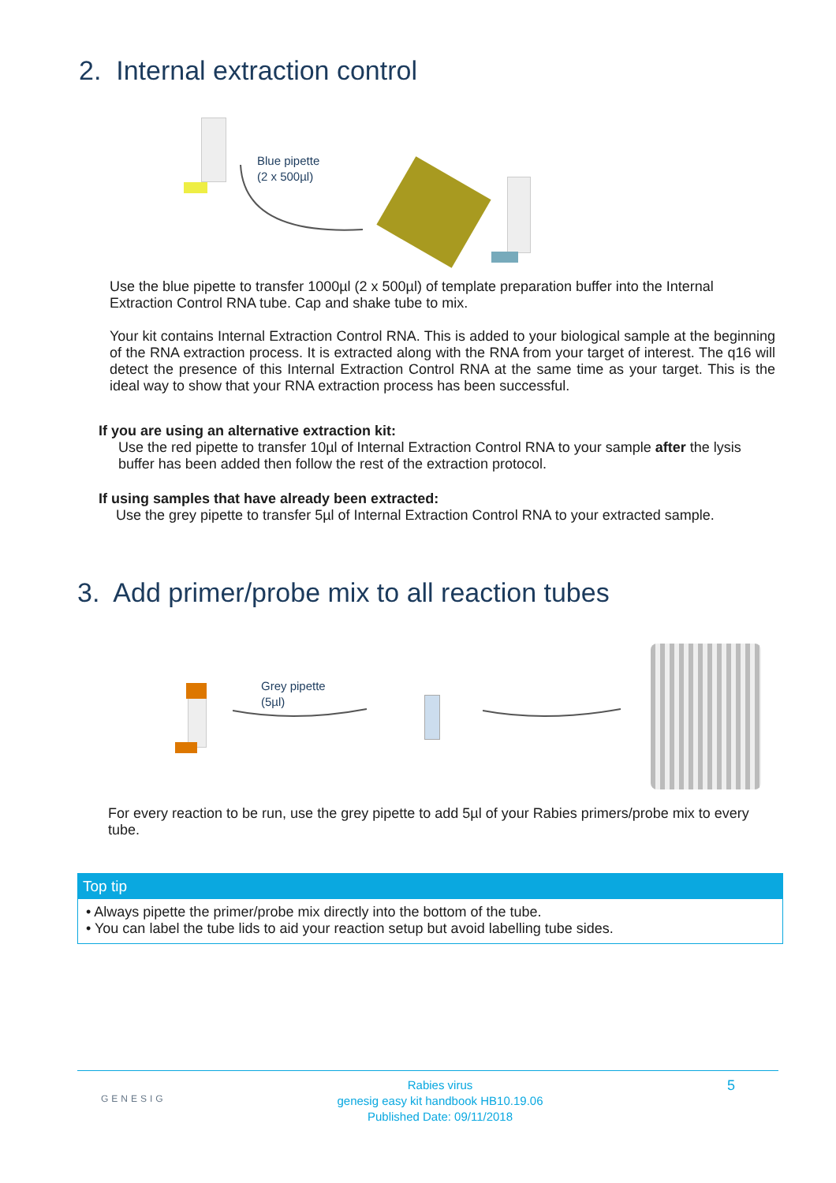2. Internal extraction control
Blue pipette
(2 x 500µl)
Use the blue pipette to transfer 1000µl (2 x 500µl) of template preparation buffer into the Internal Extraction Control RNA tube. Cap and shake tube to mix.
Your kit contains Internal Extraction Control RNA. This is added to your biological sample at the beginning of the RNA extraction process. It is extracted along with the RNA from your target of interest. The q16 will detect the presence of this Internal Extraction Control RNA at the same time as your target. This is the ideal way to show that your RNA extraction process has been successful.
If you are using an alternative extraction kit:
Use the red pipette to transfer 10µl of Internal Extraction Control RNA to your sample after the lysis buffer has been added then follow the rest of the extraction protocol.
If using samples that have already been extracted:
Use the grey pipette to transfer 5µl of Internal Extraction Control RNA to your extracted sample.
3. Add primer/probe mix to all reaction tubes
Grey pipette
(5µl)
For every reaction to be run, use the grey pipette to add 5µl of your Rabies primers/probe mix to every tube.
Top tip
• Always pipette the primer/probe mix directly into the bottom of the tube.
• You can label the tube lids to aid your reaction setup but avoid labelling tube sides.
GENESIG
Rabies virus
genesig easy kit handbook HB10.19.06
Published Date: 09/11/2018
5